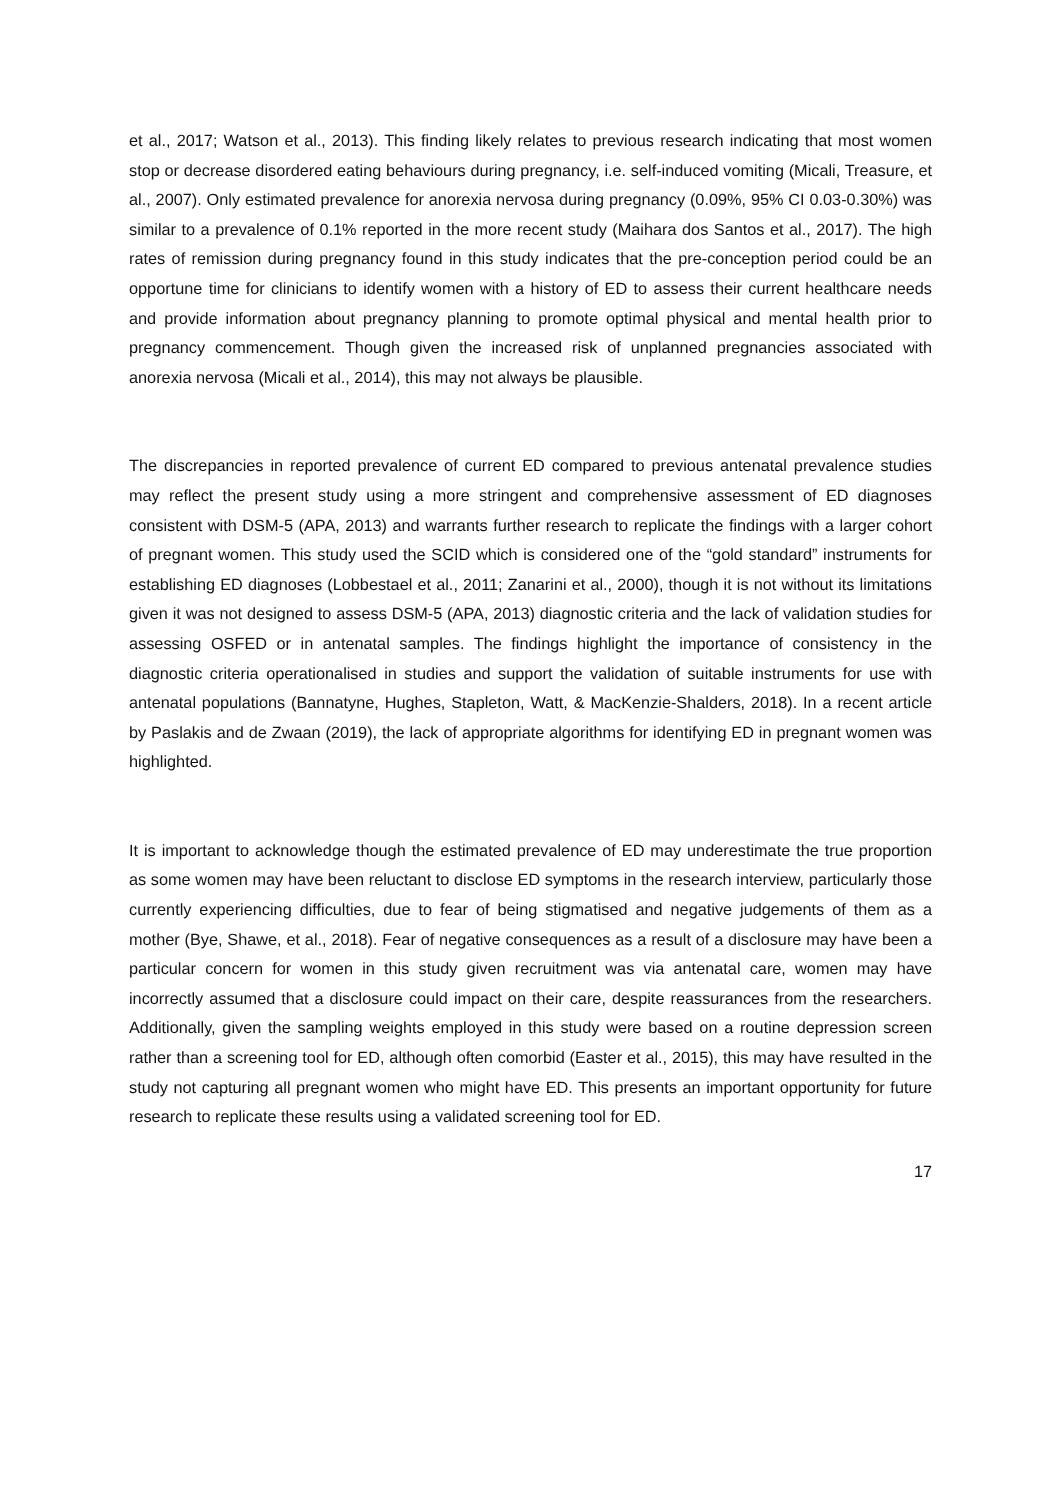et al., 2017; Watson et al., 2013). This finding likely relates to previous research indicating that most women stop or decrease disordered eating behaviours during pregnancy, i.e. self-induced vomiting (Micali, Treasure, et al., 2007). Only estimated prevalence for anorexia nervosa during pregnancy (0.09%, 95% CI 0.03-0.30%) was similar to a prevalence of 0.1% reported in the more recent study (Maihara dos Santos et al., 2017). The high rates of remission during pregnancy found in this study indicates that the pre-conception period could be an opportune time for clinicians to identify women with a history of ED to assess their current healthcare needs and provide information about pregnancy planning to promote optimal physical and mental health prior to pregnancy commencement. Though given the increased risk of unplanned pregnancies associated with anorexia nervosa (Micali et al., 2014), this may not always be plausible.
The discrepancies in reported prevalence of current ED compared to previous antenatal prevalence studies may reflect the present study using a more stringent and comprehensive assessment of ED diagnoses consistent with DSM-5 (APA, 2013) and warrants further research to replicate the findings with a larger cohort of pregnant women. This study used the SCID which is considered one of the “gold standard” instruments for establishing ED diagnoses (Lobbestael et al., 2011; Zanarini et al., 2000), though it is not without its limitations given it was not designed to assess DSM-5 (APA, 2013) diagnostic criteria and the lack of validation studies for assessing OSFED or in antenatal samples. The findings highlight the importance of consistency in the diagnostic criteria operationalised in studies and support the validation of suitable instruments for use with antenatal populations (Bannatyne, Hughes, Stapleton, Watt, & MacKenzie-Shalders, 2018). In a recent article by Paslakis and de Zwaan (2019), the lack of appropriate algorithms for identifying ED in pregnant women was highlighted.
It is important to acknowledge though the estimated prevalence of ED may underestimate the true proportion as some women may have been reluctant to disclose ED symptoms in the research interview, particularly those currently experiencing difficulties, due to fear of being stigmatised and negative judgements of them as a mother (Bye, Shawe, et al., 2018). Fear of negative consequences as a result of a disclosure may have been a particular concern for women in this study given recruitment was via antenatal care, women may have incorrectly assumed that a disclosure could impact on their care, despite reassurances from the researchers. Additionally, given the sampling weights employed in this study were based on a routine depression screen rather than a screening tool for ED, although often comorbid (Easter et al., 2015), this may have resulted in the study not capturing all pregnant women who might have ED. This presents an important opportunity for future research to replicate these results using a validated screening tool for ED.
17